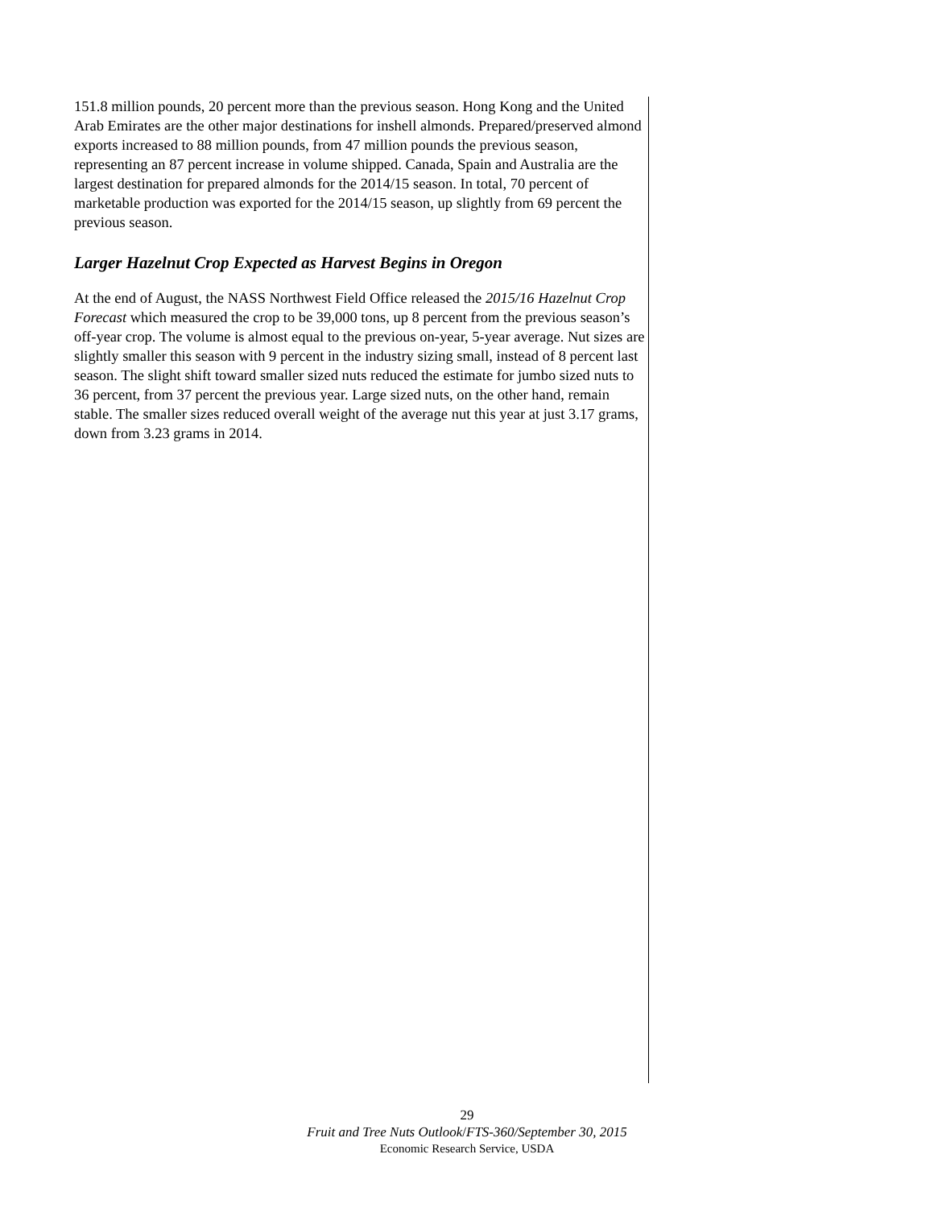151.8 million pounds, 20 percent more than the previous season. Hong Kong and the United Arab Emirates are the other major destinations for inshell almonds. Prepared/preserved almond exports increased to 88 million pounds, from 47 million pounds the previous season, representing an 87 percent increase in volume shipped. Canada, Spain and Australia are the largest destination for prepared almonds for the 2014/15 season. In total, 70 percent of marketable production was exported for the 2014/15 season, up slightly from 69 percent the previous season.
Larger Hazelnut Crop Expected as Harvest Begins in Oregon
At the end of August, the NASS Northwest Field Office released the 2015/16 Hazelnut Crop Forecast which measured the crop to be 39,000 tons, up 8 percent from the previous season’s off-year crop. The volume is almost equal to the previous on-year, 5-year average. Nut sizes are slightly smaller this season with 9 percent in the industry sizing small, instead of 8 percent last season. The slight shift toward smaller sized nuts reduced the estimate for jumbo sized nuts to 36 percent, from 37 percent the previous year. Large sized nuts, on the other hand, remain stable. The smaller sizes reduced overall weight of the average nut this year at just 3.17 grams, down from 3.23 grams in 2014.
29
Fruit and Tree Nuts Outlook/FTS-360/September 30, 2015
Economic Research Service, USDA